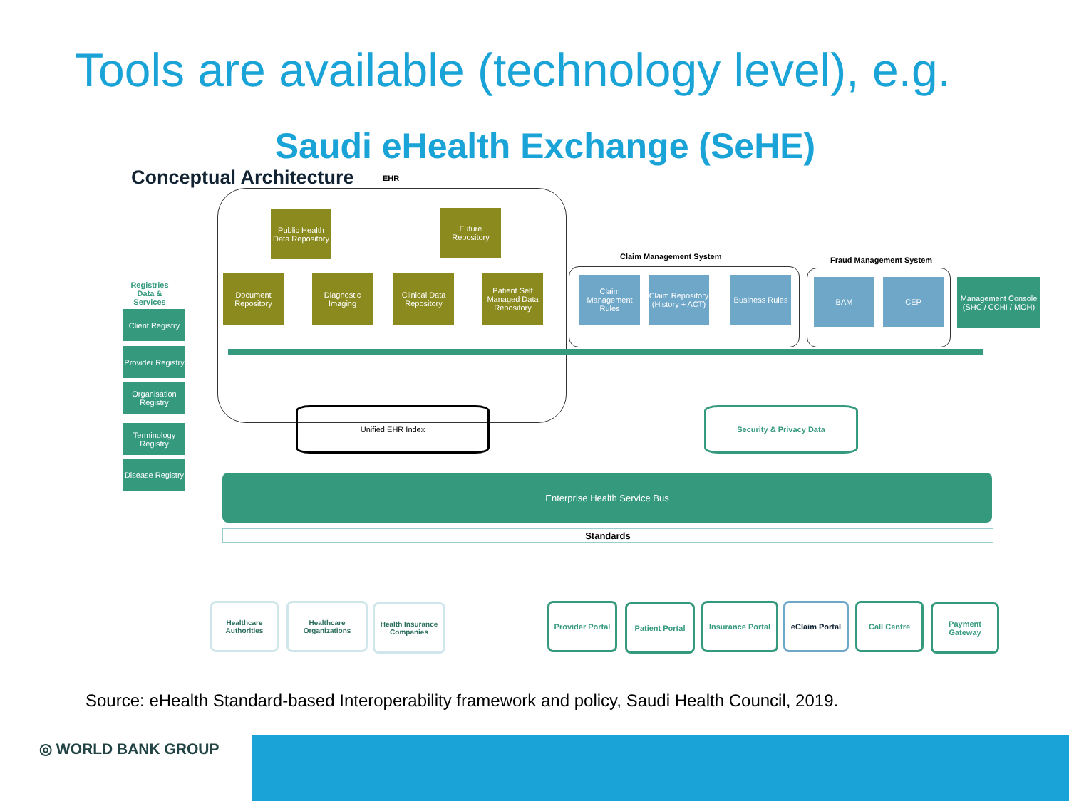Tools are available (technology level), e.g.
Saudi eHealth Exchange (SeHE)
Conceptual Architecture EHR
Public Health Data Repository
Future Repository
Document Repository
Diagnostic Imaging
Clinical Data Repository
Patient Self Managed Data Repository
Claim Management System Fraud Management System
Claim Management Rules
Claim Repository (History + ACT)
Business Rules
BAM CEP
Management Console (SHC / CCHI / MOH)
Registries Data & Services
Client Registry
Provider Registry
Organisation Registry
Terminology Registry
Disease Registry
Unified EHR Index Security & Privacy Data
Enterprise Health Service Bus
Standards
Healthcare Authorities
Healthcare Organizations
Health Insurance Companies
Provider Portal
Patient Portal
Insurance Portal
eClaim Portal Call Centre
Payment Gateway
Source: eHealth Standard-based Interoperability framework and policy, Saudi Health Council, 2019.
◎ WORLD BANK GROUP